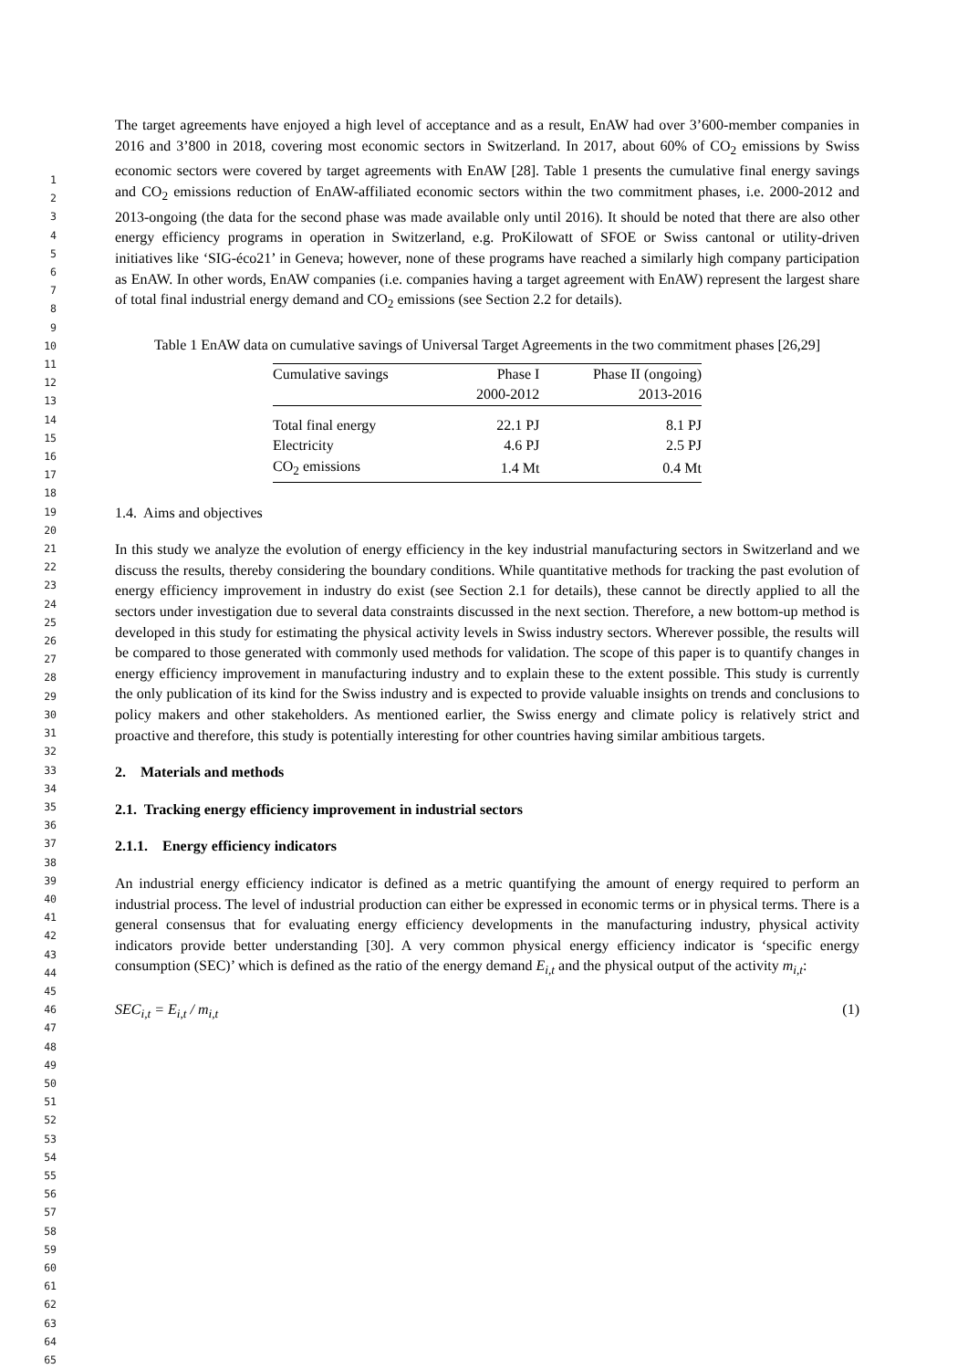1
2
3
4
5
6
7
8
9
10
11
12
13
14
15
16
17
18
19
20
21
22
23
24
25
26
27
28
29
30
31
32
33
34
35
36
37
38
39
40
41
42
43
44
45
46
47
48
49
50
51
52
53
54
55
56
57
58
59
60
61
62
63
64
65
The target agreements have enjoyed a high level of acceptance and as a result, EnAW had over 3’600-member companies in 2016 and 3’800 in 2018, covering most economic sectors in Switzerland. In 2017, about 60% of CO<sub>2</sub> emissions by Swiss economic sectors were covered by target agreements with EnAW [28]. Table 1 presents the cumulative final energy savings and CO<sub>2</sub> emissions reduction of EnAW-affiliated economic sectors within the two commitment phases, i.e. 2000-2012 and 2013-ongoing (the data for the second phase was made available only until 2016). It should be noted that there are also other energy efficiency programs in operation in Switzerland, e.g. ProKilowatt of SFOE or Swiss cantonal or utility-driven initiatives like ‘SIG-éco21’ in Geneva; however, none of these programs have reached a similarly high company participation as EnAW. In other words, EnAW companies (i.e. companies having a target agreement with EnAW) represent the largest share of total final industrial energy demand and CO<sub>2</sub> emissions (see Section 2.2 for details).
Table 1 EnAW data on cumulative savings of Universal Target Agreements in the two commitment phases [26,29]
| Cumulative savings | Phase I | Phase II (ongoing) |
| --- | --- | --- |
| | 2000-2012 | 2013-2016 |
| Total final energy | 22.1 PJ | 8.1 PJ |
| Electricity | 4.6 PJ | 2.5 PJ |
| CO<sub>2</sub> emissions | 1.4 Mt | 0.4 Mt |
1.4. Aims and objectives
In this study we analyze the evolution of energy efficiency in the key industrial manufacturing sectors in Switzerland and we discuss the results, thereby considering the boundary conditions. While quantitative methods for tracking the past evolution of energy efficiency improvement in industry do exist (see Section 2.1 for details), these cannot be directly applied to all the sectors under investigation due to several data constraints discussed in the next section. Therefore, a new bottom-up method is developed in this study for estimating the physical activity levels in Swiss industry sectors. Wherever possible, the results will be compared to those generated with commonly used methods for validation. The scope of this paper is to quantify changes in energy efficiency improvement in manufacturing industry and to explain these to the extent possible. This study is currently the only publication of its kind for the Swiss industry and is expected to provide valuable insights on trends and conclusions to policy makers and other stakeholders. As mentioned earlier, the Swiss energy and climate policy is relatively strict and proactive and therefore, this study is potentially interesting for other countries having similar ambitious targets.
2. Materials and methods
2.1. Tracking energy efficiency improvement in industrial sectors
2.1.1. Energy efficiency indicators
An industrial energy efficiency indicator is defined as a metric quantifying the amount of energy required to perform an industrial process. The level of industrial production can either be expressed in economic terms or in physical terms. There is a general consensus that for evaluating energy efficiency developments in the manufacturing industry, physical activity indicators provide better understanding [30]. A very common physical energy efficiency indicator is ‘specific energy consumption (SEC)’ which is defined as the ratio of the energy demand E<sub>i,t</sub> and the physical output of the activity m<sub>i,t</sub>:
SEC<sub>i,t</sub> = E<sub>i,t</sub> / m<sub>i,t</sub> (1)